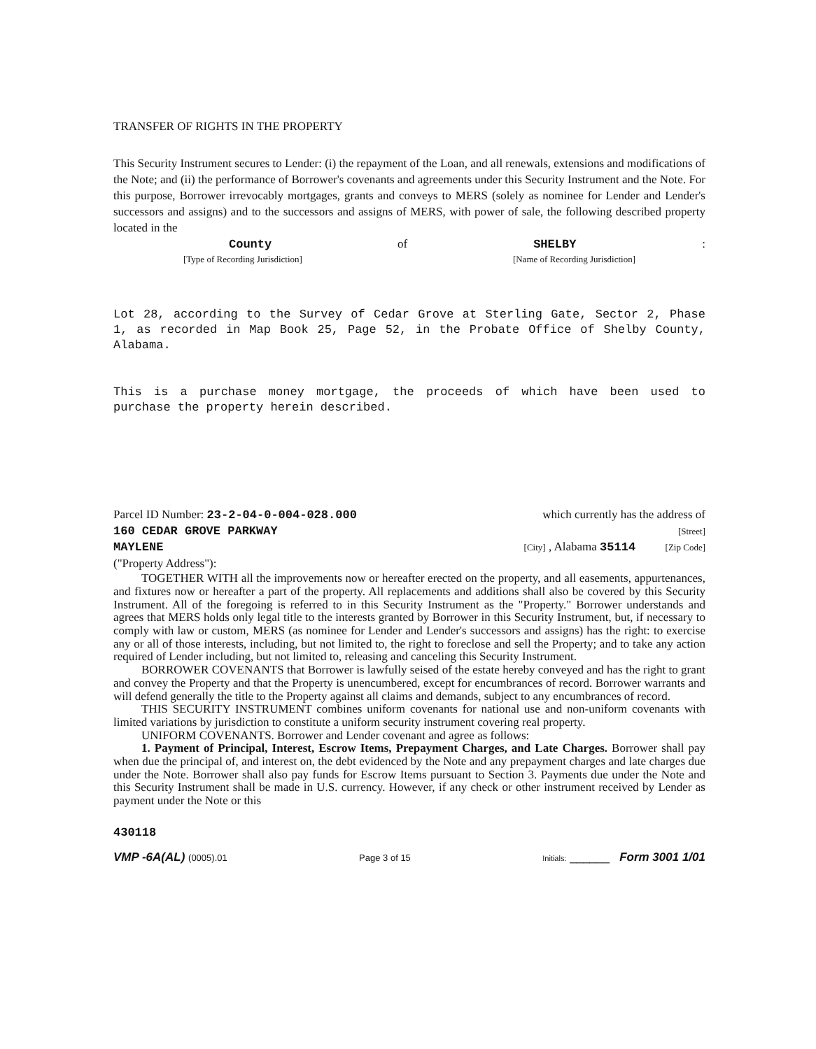TRANSFER OF RIGHTS IN THE PROPERTY
This Security Instrument secures to Lender: (i) the repayment of the Loan, and all renewals, extensions and modifications of the Note; and (ii) the performance of Borrower's covenants and agreements under this Security Instrument and the Note. For this purpose, Borrower irrevocably mortgages, grants and conveys to MERS (solely as nominee for Lender and Lender's successors and assigns) and to the successors and assigns of MERS, with power of sale, the following described property located in the
County of SHELBY:
[Type of Recording Jurisdiction] [Name of Recording Jurisdiction]
Lot 28, according to the Survey of Cedar Grove at Sterling Gate, Sector 2, Phase 1, as recorded in Map Book 25, Page 52, in the Probate Office of Shelby County, Alabama.
This is a purchase money mortgage, the proceeds of which have been used to purchase the property herein described.
Parcel ID Number: 23-2-04-0-004-028.000 which currently has the address of
160 CEDAR GROVE PARKWAY [Street]
MAYLENE [City] , Alabama 35114 [Zip Code]
("Property Address"):
TOGETHER WITH all the improvements now or hereafter erected on the property, and all easements, appurtenances, and fixtures now or hereafter a part of the property. All replacements and additions shall also be covered by this Security Instrument. All of the foregoing is referred to in this Security Instrument as the "Property." Borrower understands and agrees that MERS holds only legal title to the interests granted by Borrower in this Security Instrument, but, if necessary to comply with law or custom, MERS (as nominee for Lender and Lender's successors and assigns) has the right: to exercise any or all of those interests, including, but not limited to, the right to foreclose and sell the Property; and to take any action required of Lender including, but not limited to, releasing and canceling this Security Instrument.
BORROWER COVENANTS that Borrower is lawfully seised of the estate hereby conveyed and has the right to grant and convey the Property and that the Property is unencumbered, except for encumbrances of record. Borrower warrants and will defend generally the title to the Property against all claims and demands, subject to any encumbrances of record.
THIS SECURITY INSTRUMENT combines uniform covenants for national use and non-uniform covenants with limited variations by jurisdiction to constitute a uniform security instrument covering real property.
UNIFORM COVENANTS. Borrower and Lender covenant and agree as follows:
1. Payment of Principal, Interest, Escrow Items, Prepayment Charges, and Late Charges. Borrower shall pay when due the principal of, and interest on, the debt evidenced by the Note and any prepayment charges and late charges due under the Note. Borrower shall also pay funds for Escrow Items pursuant to Section 3. Payments due under the Note and this Security Instrument shall be made in U.S. currency. However, if any check or other instrument received by Lender as payment under the Note or this
430118
VMP -6A(AL) (0005).01 Page 3 of 15 Initials: ______ Form 3001 1/01